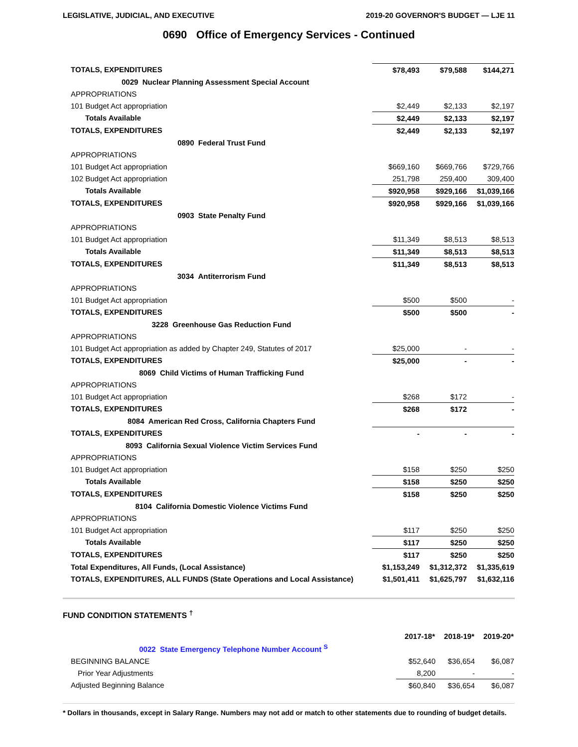LEGISLATIVE, JUDICIAL, AND EXECUTIVE 2019-20 GOVERNOR'S BUDGET — LJE 11
0690 Office of Emergency Services - Continued
| TOTALS, EXPENDITURES | $78,493 | $79,588 | $144,271 |
| 0029 Nuclear Planning Assessment Special Account | | | |
| APPROPRIATIONS | | | |
| 101 Budget Act appropriation | $2,449 | $2,133 | $2,197 |
| Totals Available | $2,449 | $2,133 | $2,197 |
| TOTALS, EXPENDITURES | $2,449 | $2,133 | $2,197 |
| 0890 Federal Trust Fund | | | |
| APPROPRIATIONS | | | |
| 101 Budget Act appropriation | $669,160 | $669,766 | $729,766 |
| 102 Budget Act appropriation | 251,798 | 259,400 | 309,400 |
| Totals Available | $920,958 | $929,166 | $1,039,166 |
| TOTALS, EXPENDITURES | $920,958 | $929,166 | $1,039,166 |
| 0903 State Penalty Fund | | | |
| APPROPRIATIONS | | | |
| 101 Budget Act appropriation | $11,349 | $8,513 | $8,513 |
| Totals Available | $11,349 | $8,513 | $8,513 |
| TOTALS, EXPENDITURES | $11,349 | $8,513 | $8,513 |
| 3034 Antiterrorism Fund | | | |
| APPROPRIATIONS | | | |
| 101 Budget Act appropriation | $500 | $500 | - |
| TOTALS, EXPENDITURES | $500 | $500 | - |
| 3228 Greenhouse Gas Reduction Fund | | | |
| APPROPRIATIONS | | | |
| 101 Budget Act appropriation as added by Chapter 249, Statutes of 2017 | $25,000 | - | - |
| TOTALS, EXPENDITURES | $25,000 | - | - |
| 8069 Child Victims of Human Trafficking Fund | | | |
| APPROPRIATIONS | | | |
| 101 Budget Act appropriation | $268 | $172 | - |
| TOTALS, EXPENDITURES | $268 | $172 | - |
| 8084 American Red Cross, California Chapters Fund | | | |
| TOTALS, EXPENDITURES | - | - | - |
| 8093 California Sexual Violence Victim Services Fund | | | |
| APPROPRIATIONS | | | |
| 101 Budget Act appropriation | $158 | $250 | $250 |
| Totals Available | $158 | $250 | $250 |
| TOTALS, EXPENDITURES | $158 | $250 | $250 |
| 8104 California Domestic Violence Victims Fund | | | |
| APPROPRIATIONS | | | |
| 101 Budget Act appropriation | $117 | $250 | $250 |
| Totals Available | $117 | $250 | $250 |
| TOTALS, EXPENDITURES | $117 | $250 | $250 |
| Total Expenditures, All Funds, (Local Assistance) | $1,153,249 | $1,312,372 | $1,335,619 |
| TOTALS, EXPENDITURES, ALL FUNDS (State Operations and Local Assistance) | $1,501,411 | $1,625,797 | $1,632,116 |
FUND CONDITION STATEMENTS <sup>†</sup>
| | 2017-18* | 2018-19* | 2019-20* |
| 0022 State Emergency Telephone Number Account <sup>S</sup> | | | |
| BEGINNING BALANCE | $52,640 | $36,654 | $6,087 |
| Prior Year Adjustments | 8,200 | - | - |
| Adjusted Beginning Balance | $60,840 | $36,654 | $6,087 |
* Dollars in thousands, except in Salary Range. Numbers may not add or match to other statements due to rounding of budget details.